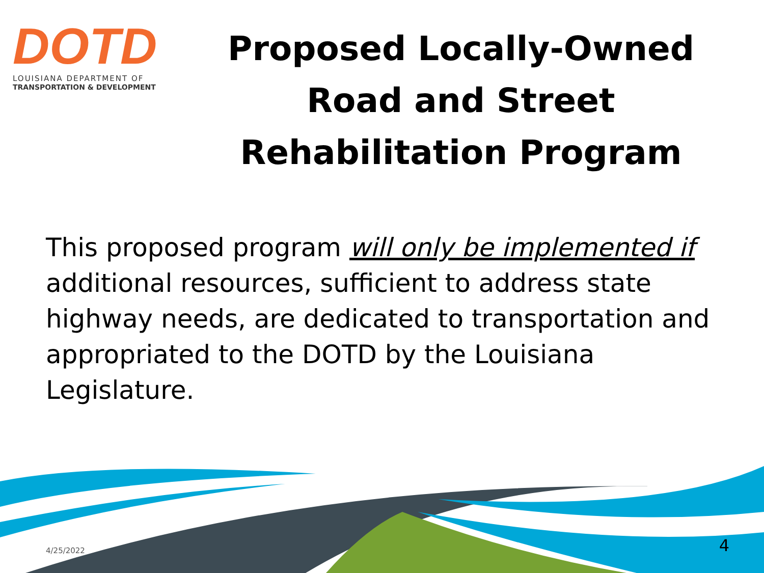DOTD
LOUISIANA DEPARTMENT OF
TRANSPORTATION & DEVELOPMENT
Proposed Locally-Owned Road and Street Rehabilitation Program
This proposed program will only be implemented if additional resources, sufficient to address state highway needs, are dedicated to transportation and appropriated to the DOTD by the Louisiana Legislature.
4/25/2022 4